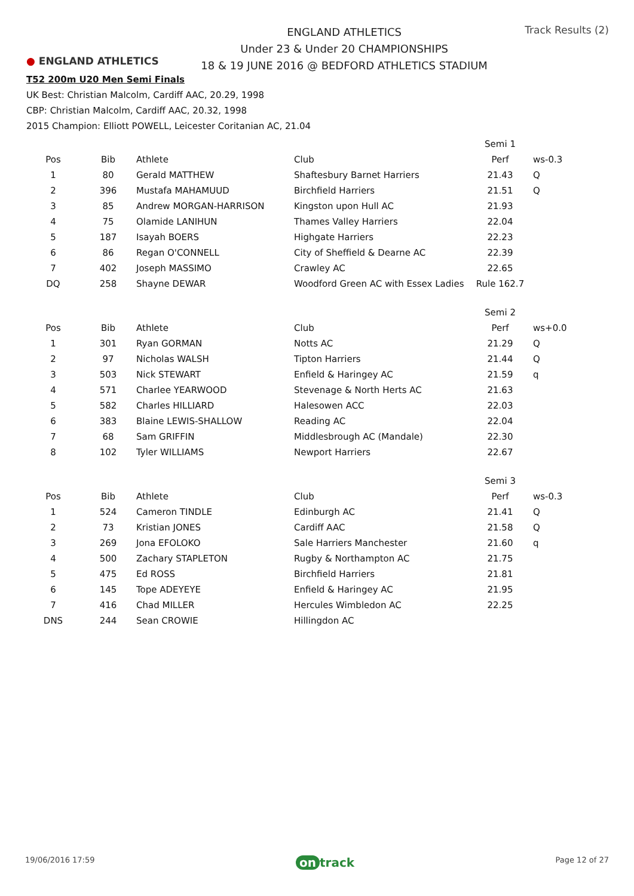● ENGLAND ATHLETICS
ENGLAND ATHLETICS
Under 23 & Under 20 CHAMPIONSHIPS
18 & 19 JUNE 2016 @ BEDFORD ATHLETICS STADIUM
Track Results (2)
T52 200m U20 Men Semi Finals
UK Best: Christian Malcolm, Cardiff AAC, 20.29, 1998
CBP: Christian Malcolm, Cardiff AAC, 20.32, 1998
2015 Champion: Elliott POWELL, Leicester Coritanian AC, 21.04
| | | | | Semi 1 | |
| Pos | Bib | Athlete | Club | Perf | ws-0.3 |
| 1 | 80 | Gerald MATTHEW | Shaftesbury Barnet Harriers | 21.43 | Q |
| 2 | 396 | Mustafa MAHAMUUD | Birchfield Harriers | 21.51 | Q |
| 3 | 85 | Andrew MORGAN-HARRISON | Kingston upon Hull AC | 21.93 | |
| 4 | 75 | Olamide LANIHUN | Thames Valley Harriers | 22.04 | |
| 5 | 187 | Isayah BOERS | Highgate Harriers | 22.23 | |
| 6 | 86 | Regan O'CONNELL | City of Sheffield & Dearne AC | 22.39 | |
| 7 | 402 | Joseph MASSIMO | Crawley AC | 22.65 | |
| DQ | 258 | Shayne DEWAR | Woodford Green AC with Essex Ladies | Rule 162.7 | |
| | | | | Semi 2 | |
| Pos | Bib | Athlete | Club | Perf | ws+0.0 |
| 1 | 301 | Ryan GORMAN | Notts AC | 21.29 | Q |
| 2 | 97 | Nicholas WALSH | Tipton Harriers | 21.44 | Q |
| 3 | 503 | Nick STEWART | Enfield & Haringey AC | 21.59 | q |
| 4 | 571 | Charlee YEARWOOD | Stevenage & North Herts AC | 21.63 | |
| 5 | 582 | Charles HILLIARD | Halesowen ACC | 22.03 | |
| 6 | 383 | Blaine LEWIS-SHALLOW | Reading AC | 22.04 | |
| 7 | 68 | Sam GRIFFIN | Middlesbrough AC (Mandale) | 22.30 | |
| 8 | 102 | Tyler WILLIAMS | Newport Harriers | 22.67 | |
| | | | | Semi 3 | |
| Pos | Bib | Athlete | Club | Perf | ws-0.3 |
| 1 | 524 | Cameron TINDLE | Edinburgh AC | 21.41 | Q |
| 2 | 73 | Kristian JONES | Cardiff AAC | 21.58 | Q |
| 3 | 269 | Jona EFOLOKO | Sale Harriers Manchester | 21.60 | q |
| 4 | 500 | Zachary STAPLETON | Rugby & Northampton AC | 21.75 | |
| 5 | 475 | Ed ROSS | Birchfield Harriers | 21.81 | |
| 6 | 145 | Tope ADEYEYE | Enfield & Haringey AC | 21.95 | |
| 7 | 416 | Chad MILLER | Hercules Wimbledon AC | 22.25 | |
| DNS | 244 | Sean CROWIE | Hillingdon AC | | |
19/06/2016 17:59 on track Page 12 of 27